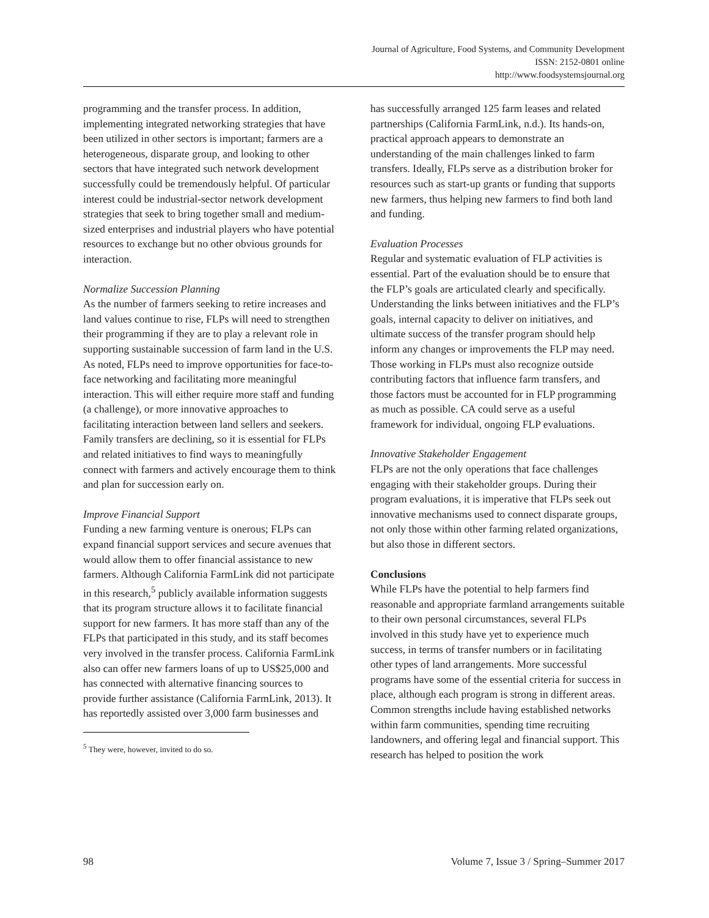Journal of Agriculture, Food Systems, and Community Development
ISSN: 2152-0801 online
http://www.foodsystemsjournal.org
programming and the transfer process. In addition, implementing integrated networking strategies that have been utilized in other sectors is important; farmers are a heterogeneous, disparate group, and looking to other sectors that have integrated such network development successfully could be tremendously helpful. Of particular interest could be industrial-sector network development strategies that seek to bring together small and medium-sized enterprises and industrial players who have potential resources to exchange but no other obvious grounds for interaction.
Normalize Succession Planning
As the number of farmers seeking to retire increases and land values continue to rise, FLPs will need to strengthen their programming if they are to play a relevant role in supporting sustainable succession of farm land in the U.S. As noted, FLPs need to improve opportunities for face-to-face networking and facilitating more meaningful interaction. This will either require more staff and funding (a challenge), or more innovative approaches to facilitating interaction between land sellers and seekers. Family transfers are declining, so it is essential for FLPs and related initiatives to find ways to meaningfully connect with farmers and actively encourage them to think and plan for succession early on.
Improve Financial Support
Funding a new farming venture is onerous; FLPs can expand financial support services and secure avenues that would allow them to offer financial assistance to new farmers. Although California FarmLink did not participate in this research,<sup>5</sup> publicly available information suggests that its program structure allows it to facilitate financial support for new farmers. It has more staff than any of the FLPs that participated in this study, and its staff becomes very involved in the transfer process. California FarmLink also can offer new farmers loans of up to US$25,000 and has connected with alternative financing sources to provide further assistance (California FarmLink, 2013). It has reportedly assisted over 3,000 farm businesses and
<sup>5</sup> They were, however, invited to do so.
has successfully arranged 125 farm leases and related partnerships (California FarmLink, n.d.). Its hands-on, practical approach appears to demonstrate an understanding of the main challenges linked to farm transfers. Ideally, FLPs serve as a distribution broker for resources such as start-up grants or funding that supports new farmers, thus helping new farmers to find both land and funding.
Evaluation Processes
Regular and systematic evaluation of FLP activities is essential. Part of the evaluation should be to ensure that the FLP’s goals are articulated clearly and specifically. Understanding the links between initiatives and the FLP’s goals, internal capacity to deliver on initiatives, and ultimate success of the transfer program should help inform any changes or improvements the FLP may need. Those working in FLPs must also recognize outside contributing factors that influence farm transfers, and those factors must be accounted for in FLP programming as much as possible. CA could serve as a useful framework for individual, ongoing FLP evaluations.
Innovative Stakeholder Engagement
FLPs are not the only operations that face challenges engaging with their stakeholder groups. During their program evaluations, it is imperative that FLPs seek out innovative mechanisms used to connect disparate groups, not only those within other farming related organizations, but also those in different sectors.
Conclusions
While FLPs have the potential to help farmers find reasonable and appropriate farmland arrangements suitable to their own personal circumstances, several FLPs involved in this study have yet to experience much success, in terms of transfer numbers or in facilitating other types of land arrangements. More successful programs have some of the essential criteria for success in place, although each program is strong in different areas. Common strengths include having established networks within farm communities, spending time recruiting landowners, and offering legal and financial support. This research has helped to position the work
98 Volume 7, Issue 3 / Spring–Summer 2017